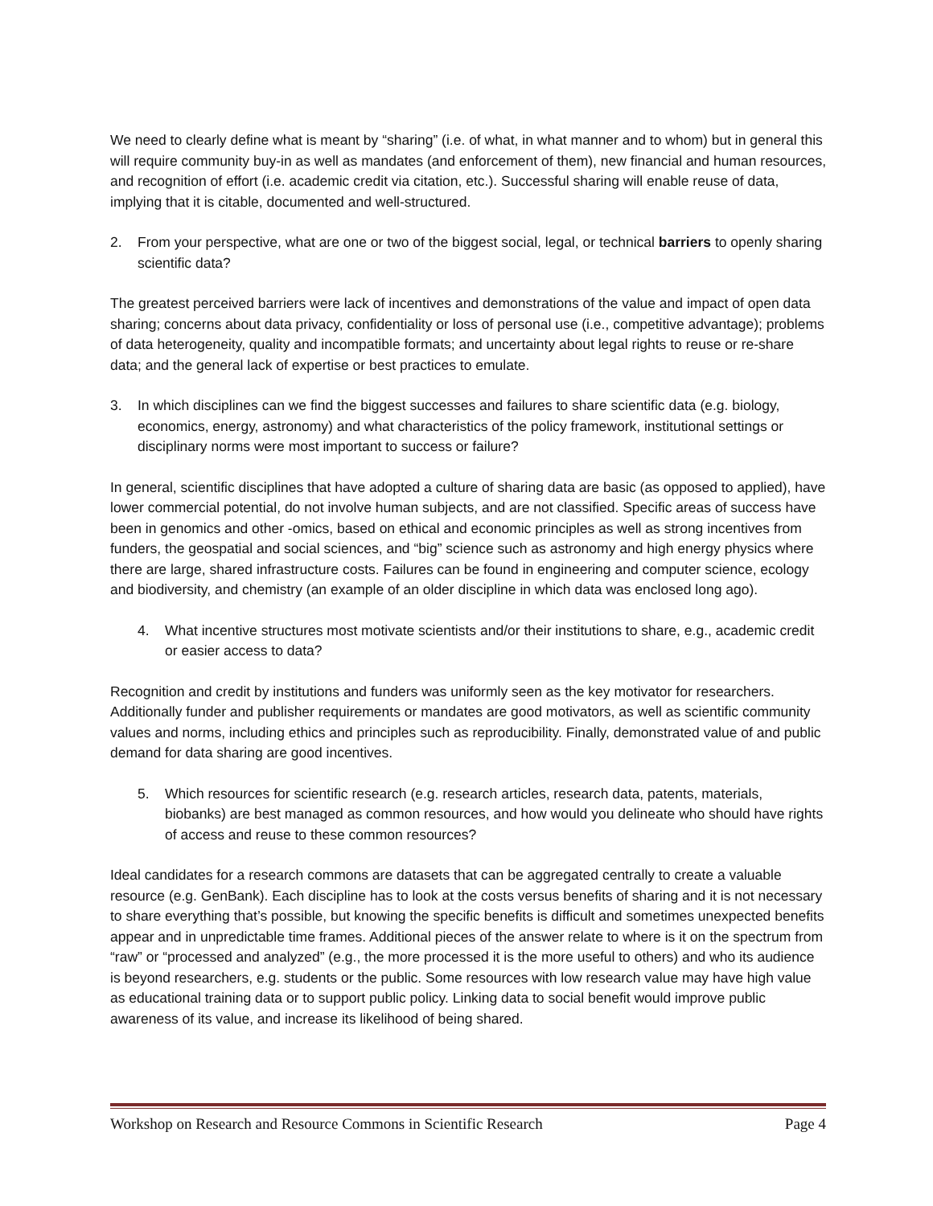We need to clearly define what is meant by “sharing” (i.e. of what, in what manner and to whom) but in general this will require community buy-in as well as mandates (and enforcement of them), new financial and human resources, and recognition of effort (i.e. academic credit via citation, etc.). Successful sharing will enable reuse of data, implying that it is citable, documented and well-structured.
2. From your perspective, what are one or two of the biggest social, legal, or technical barriers to openly sharing scientific data?
The greatest perceived barriers were lack of incentives and demonstrations of the value and impact of open data sharing; concerns about data privacy, confidentiality or loss of personal use (i.e., competitive advantage); problems of data heterogeneity, quality and incompatible formats; and uncertainty about legal rights to reuse or re-share data; and the general lack of expertise or best practices to emulate.
3. In which disciplines can we find the biggest successes and failures to share scientific data (e.g. biology, economics, energy, astronomy) and what characteristics of the policy framework, institutional settings or disciplinary norms were most important to success or failure?
In general, scientific disciplines that have adopted a culture of sharing data are basic (as opposed to applied), have lower commercial potential, do not involve human subjects, and are not classified. Specific areas of success have been in genomics and other -omics, based on ethical and economic principles as well as strong incentives from funders, the geospatial and social sciences, and “big” science such as astronomy and high energy physics where there are large, shared infrastructure costs. Failures can be found in engineering and computer science, ecology and biodiversity, and chemistry (an example of an older discipline in which data was enclosed long ago).
4. What incentive structures most motivate scientists and/or their institutions to share, e.g., academic credit or easier access to data?
Recognition and credit by institutions and funders was uniformly seen as the key motivator for researchers. Additionally funder and publisher requirements or mandates are good motivators, as well as scientific community values and norms, including ethics and principles such as reproducibility. Finally, demonstrated value of and public demand for data sharing are good incentives.
5. Which resources for scientific research (e.g. research articles, research data, patents, materials, biobanks) are best managed as common resources, and how would you delineate who should have rights of access and reuse to these common resources?
Ideal candidates for a research commons are datasets that can be aggregated centrally to create a valuable resource (e.g. GenBank). Each discipline has to look at the costs versus benefits of sharing and it is not necessary to share everything that’s possible, but knowing the specific benefits is difficult and sometimes unexpected benefits appear and in unpredictable time frames. Additional pieces of the answer relate to where is it on the spectrum from “raw” or “processed and analyzed” (e.g., the more processed it is the more useful to others) and who its audience is beyond researchers, e.g. students or the public. Some resources with low research value may have high value as educational training data or to support public policy. Linking data to social benefit would improve public awareness of its value, and increase its likelihood of being shared.
Workshop on Research and Resource Commons in Scientific Research Page 4